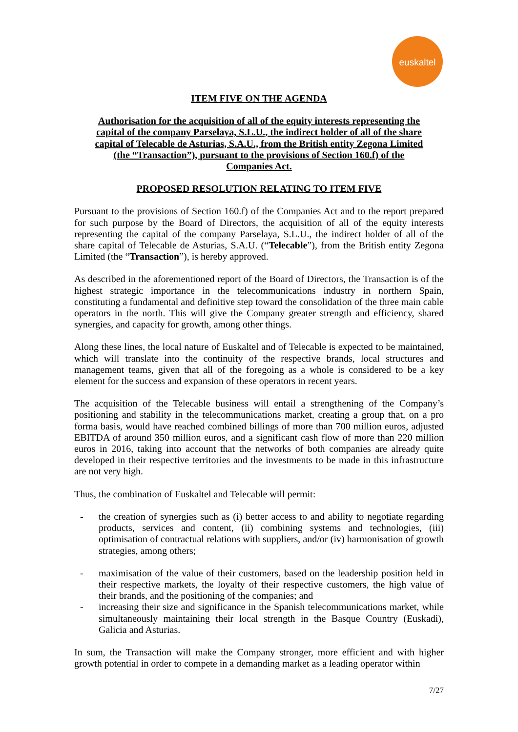euskaltel
ITEM FIVE ON THE AGENDA
Authorisation for the acquisition of all of the equity interests representing the capital of the company Parselaya, S.L.U., the indirect holder of all of the share capital of Telecable de Asturias, S.A.U., from the British entity Zegona Limited (the “Transaction”), pursuant to the provisions of Section 160.f) of the Companies Act.
PROPOSED RESOLUTION RELATING TO ITEM FIVE
Pursuant to the provisions of Section 160.f) of the Companies Act and to the report prepared for such purpose by the Board of Directors, the acquisition of all of the equity interests representing the capital of the company Parselaya, S.L.U., the indirect holder of all of the share capital of Telecable de Asturias, S.A.U. (“Telecable”), from the British entity Zegona Limited (the “Transaction”), is hereby approved.
As described in the aforementioned report of the Board of Directors, the Transaction is of the highest strategic importance in the telecommunications industry in northern Spain, constituting a fundamental and definitive step toward the consolidation of the three main cable operators in the north. This will give the Company greater strength and efficiency, shared synergies, and capacity for growth, among other things.
Along these lines, the local nature of Euskaltel and of Telecable is expected to be maintained, which will translate into the continuity of the respective brands, local structures and management teams, given that all of the foregoing as a whole is considered to be a key element for the success and expansion of these operators in recent years.
The acquisition of the Telecable business will entail a strengthening of the Company’s positioning and stability in the telecommunications market, creating a group that, on a pro forma basis, would have reached combined billings of more than 700 million euros, adjusted EBITDA of around 350 million euros, and a significant cash flow of more than 220 million euros in 2016, taking into account that the networks of both companies are already quite developed in their respective territories and the investments to be made in this infrastructure are not very high.
Thus, the combination of Euskaltel and Telecable will permit:
- the creation of synergies such as (i) better access to and ability to negotiate regarding products, services and content, (ii) combining systems and technologies, (iii) optimisation of contractual relations with suppliers, and/or (iv) harmonisation of growth strategies, among others;
- maximisation of the value of their customers, based on the leadership position held in their respective markets, the loyalty of their respective customers, the high value of their brands, and the positioning of the companies; and
- increasing their size and significance in the Spanish telecommunications market, while simultaneously maintaining their local strength in the Basque Country (Euskadi), Galicia and Asturias.
In sum, the Transaction will make the Company stronger, more efficient and with higher growth potential in order to compete in a demanding market as a leading operator within
7/27